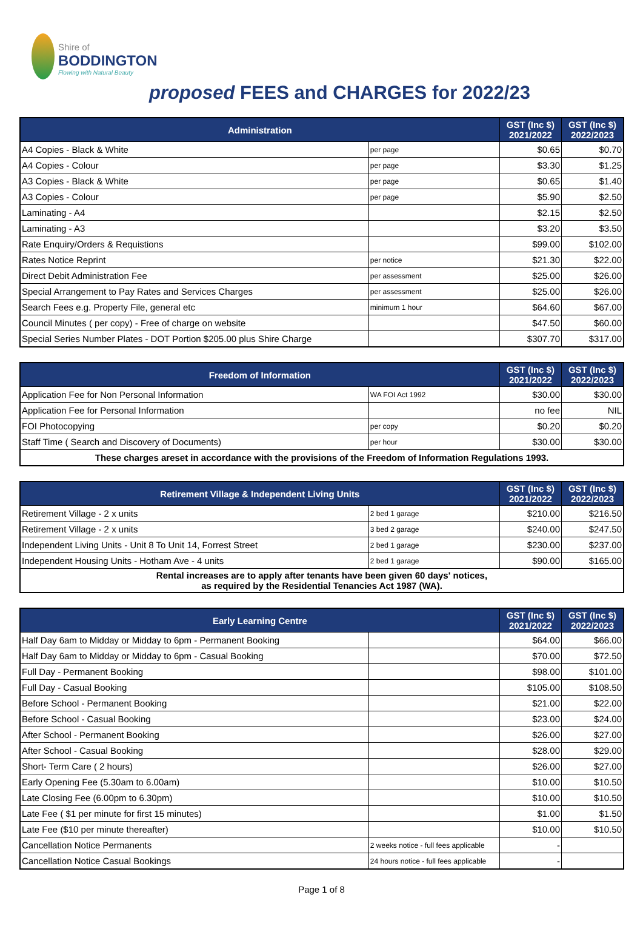Shire of
BODDINGTON
Flowing with Natural Beauty
proposed FEES and CHARGES for 2022/23
| Administration | | GST (Inc $) 2021/2022 | GST (Inc $) 2022/2023 |
| --- | --- | --- | --- |
| A4 Copies - Black & White | per page | $0.65 | $0.70 |
| A4 Copies - Colour | per page | $3.30 | $1.25 |
| A3 Copies - Black & White | per page | $0.65 | $1.40 |
| A3 Copies - Colour | per page | $5.90 | $2.50 |
| Laminating - A4 | | $2.15 | $2.50 |
| Laminating - A3 | | $3.20 | $3.50 |
| Rate Enquiry/Orders & Requistions | | $99.00 | $102.00 |
| Rates Notice Reprint | per notice | $21.30 | $22.00 |
| Direct Debit Administration Fee | per assessment | $25.00 | $26.00 |
| Special Arrangement to Pay Rates and Services Charges | per assessment | $25.00 | $26.00 |
| Search Fees e.g. Property File, general etc | minimum 1 hour | $64.60 | $67.00 |
| Council Minutes ( per copy) - Free of charge on website | | $47.50 | $60.00 |
| Special Series Number Plates - DOT Portion $205.00 plus Shire Charge | | $307.70 | $317.00 |
| Freedom of Information | | GST (Inc $) 2021/2022 | GST (Inc $) 2022/2023 |
| --- | --- | --- | --- |
| Application Fee for Non Personal Information | WA FOI Act 1992 | $30.00 | $30.00 |
| Application Fee for Personal Information | | no fee | NIL |
| FOI Photocopying | per copy | $0.20 | $0.20 |
| Staff Time ( Search and Discovery of Documents) | per hour | $30.00 | $30.00 |
| These charges areset in accordance with the provisions of the Freedom of Information Regulations 1993. | | | |
| Retirement Village & Independent Living Units | | GST (Inc $) 2021/2022 | GST (Inc $) 2022/2023 |
| --- | --- | --- | --- |
| Retirement Village - 2 x units | 2 bed 1 garage | $210.00 | $216.50 |
| Retirement Village - 2 x units | 3 bed 2 garage | $240.00 | $247.50 |
| Independent Living Units - Unit 8 To Unit 14, Forrest Street | 2 bed 1 garage | $230.00 | $237.00 |
| Independent Housing Units - Hotham Ave - 4 units | 2 bed 1 garage | $90.00 | $165.00 |
| Rental increases are to apply after tenants have been given 60 days' notices, as required by the Residential Tenancies Act 1987 (WA). | | | |
| Early Learning Centre | | GST (Inc $) 2021/2022 | GST (Inc $) 2022/2023 |
| --- | --- | --- | --- |
| Half Day 6am to Midday or Midday to 6pm - Permanent Booking | | $64.00 | $66.00 |
| Half Day 6am to Midday or Midday to 6pm - Casual Booking | | $70.00 | $72.50 |
| Full Day - Permanent Booking | | $98.00 | $101.00 |
| Full Day - Casual Booking | | $105.00 | $108.50 |
| Before School - Permanent Booking | | $21.00 | $22.00 |
| Before School - Casual Booking | | $23.00 | $24.00 |
| After School - Permanent Booking | | $26.00 | $27.00 |
| After School - Casual Booking | | $28.00 | $29.00 |
| Short- Term Care ( 2 hours) | | $26.00 | $27.00 |
| Early Opening Fee (5.30am to 6.00am) | | $10.00 | $10.50 |
| Late Closing Fee (6.00pm to 6.30pm) | | $10.00 | $10.50 |
| Late Fee ( $1 per minute for first 15 minutes) | | $1.00 | $1.50 |
| Late Fee ($10 per minute thereafter) | | $10.00 | $10.50 |
| Cancellation Notice Permanents | 2 weeks notice - full fees applicable | - | |
| Cancellation Notice Casual Bookings | 24 hours notice - full fees applicable | - | |
Page 1 of 8